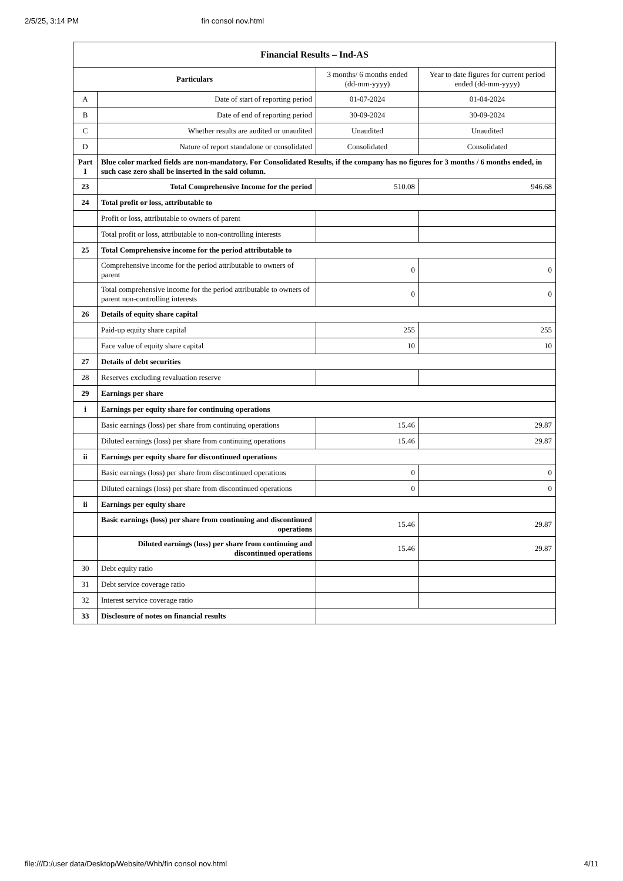2/5/25, 3:14 PM fin consol nov.html
| Financial Results – Ind-AS | | | |
| --- | --- | --- | --- |
| Particulars | | 3 months/ 6 months ended (dd-mm-yyyy) | Year to date figures for current period ended (dd-mm-yyyy) |
| A | Date of start of reporting period | 01-07-2024 | 01-04-2024 |
| B | Date of end of reporting period | 30-09-2024 | 30-09-2024 |
| C | Whether results are audited or unaudited | Unaudited | Unaudited |
| D | Nature of report standalone or consolidated | Consolidated | Consolidated |
| Part I | Blue color marked fields are non-mandatory. For Consolidated Results, if the company has no figures for 3 months / 6 months ended, in such case zero shall be inserted in the said column. | | |
| 23 | Total Comprehensive Income for the period | 510.08 | 946.68 |
| 24 | Total profit or loss, attributable to | | |
| | Profit or loss, attributable to owners of parent | | |
| | Total profit or loss, attributable to non-controlling interests | | |
| 25 | Total Comprehensive income for the period attributable to | | |
| | Comprehensive income for the period attributable to owners of parent | 0 | 0 |
| | Total comprehensive income for the period attributable to owners of parent non-controlling interests | 0 | 0 |
| 26 | Details of equity share capital | | |
| | Paid-up equity share capital | 255 | 255 |
| | Face value of equity share capital | 10 | 10 |
| 27 | Details of debt securities | | |
| 28 | Reserves excluding revaluation reserve | | |
| 29 | Earnings per share | | |
| i | Earnings per equity share for continuing operations | | |
| | Basic earnings (loss) per share from continuing operations | 15.46 | 29.87 |
| | Diluted earnings (loss) per share from continuing operations | 15.46 | 29.87 |
| ii | Earnings per equity share for discontinued operations | | |
| | Basic earnings (loss) per share from discontinued operations | 0 | 0 |
| | Diluted earnings (loss) per share from discontinued operations | 0 | 0 |
| ii | Earnings per equity share | | |
| | Basic earnings (loss) per share from continuing and discontinued operations | 15.46 | 29.87 |
| | Diluted earnings (loss) per share from continuing and discontinued operations | 15.46 | 29.87 |
| 30 | Debt equity ratio | | |
| 31 | Debt service coverage ratio | | |
| 32 | Interest service coverage ratio | | |
| 33 | Disclosure of notes on financial results | | |
file:///D:/user data/Desktop/Website/Whb/fin consol nov.html 4/11